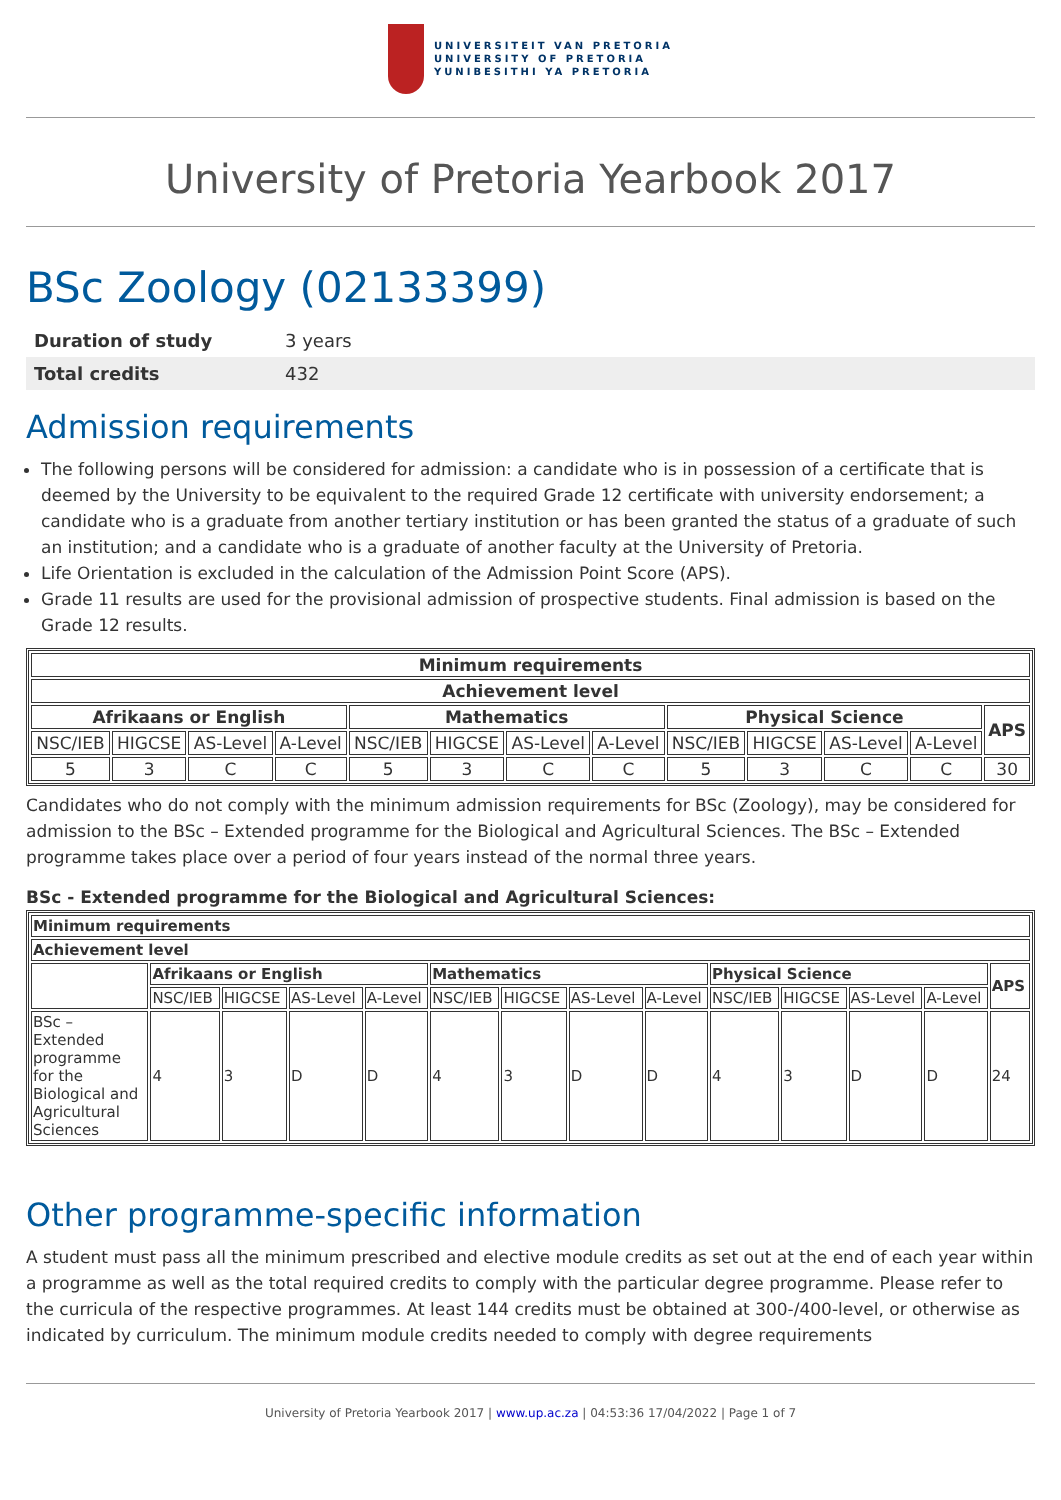UNIVERSITEIT VAN PRETORIA
UNIVERSITY OF PRETORIA
YUNIBESITHI YA PRETORIA
University of Pretoria Yearbook 2017
BSc Zoology (02133399)
| Duration of study | 3 years |
| Total credits | 432 |
Admission requirements
The following persons will be considered for admission: a candidate who is in possession of a certificate that is deemed by the University to be equivalent to the required Grade 12 certificate with university endorsement; a candidate who is a graduate from another tertiary institution or has been granted the status of a graduate of such an institution; and a candidate who is a graduate of another faculty at the University of Pretoria.
Life Orientation is excluded in the calculation of the Admission Point Score (APS).
Grade 11 results are used for the provisional admission of prospective students. Final admission is based on the Grade 12 results.
| Minimum requirements | | | | | | | | | | | | |
| --- | --- | --- | --- | --- | --- | --- | --- | --- | --- | --- | --- | --- |
| Achievement level | | | | | | | | | | | | |
| Afrikaans or English | | | | Mathematics | | | | Physical Science | | | | APS |
| NSC/IEB | HIGCSE | AS-Level | A-Level | NSC/IEB | HIGCSE | AS-Level | A-Level | NSC/IEB | HIGCSE | AS-Level | A-Level | |
| 5 | 3 | C | C | 5 | 3 | C | C | 5 | 3 | C | C | 30 |
Candidates who do not comply with the minimum admission requirements for BSc (Zoology), may be considered for admission to the BSc – Extended programme for the Biological and Agricultural Sciences. The BSc – Extended programme takes place over a period of four years instead of the normal three years.
BSc - Extended programme for the Biological and Agricultural Sciences:
| Minimum requirements | | | | | | | | | | | | | |
| --- | --- | --- | --- | --- | --- | --- | --- | --- | --- | --- | --- | --- | --- |
| Achievement level | | | | | | | | | | | | | |
| | Afrikaans or English | | | | Mathematics | | | | Physical Science | | | | APS |
| | NSC/IEB | HIGCSE | AS-Level | A-Level | NSC/IEB | HIGCSE | AS-Level | A-Level | NSC/IEB | HIGCSE | AS-Level | A-Level | |
| BSc – Extended programme for the Biological and Agricultural Sciences | 4 | 3 | D | D | 4 | 3 | D | D | 4 | 3 | D | D | 24 |
Other programme-specific information
A student must pass all the minimum prescribed and elective module credits as set out at the end of each year within a programme as well as the total required credits to comply with the particular degree programme. Please refer to the curricula of the respective programmes. At least 144 credits must be obtained at 300-/400-level, or otherwise as indicated by curriculum. The minimum module credits needed to comply with degree requirements
University of Pretoria Yearbook 2017 | www.up.ac.za | 04:53:36 17/04/2022 | Page 1 of 7